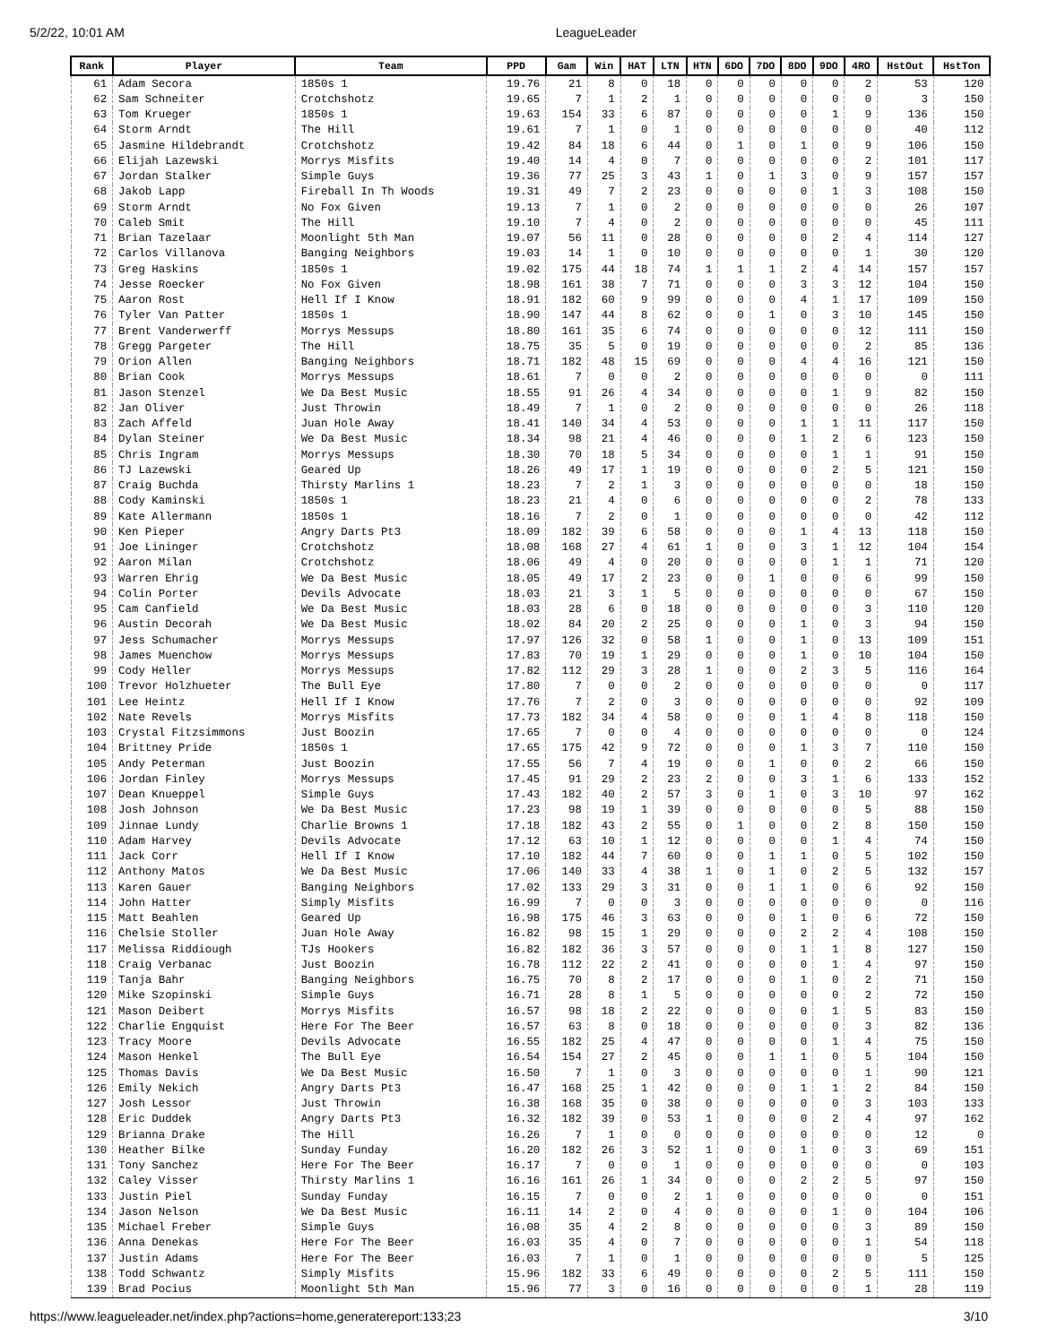5/2/22, 10:01 AM LeagueLeader
| Rank | Player | Team | PPD | Gam | Win | HAT | LTN | HTN | 6DO | 7DO | 8DO | 9DO | 4RO | HstOut | HstTon |
| --- | --- | --- | --- | --- | --- | --- | --- | --- | --- | --- | --- | --- | --- | --- | --- |
| 61 | Adam Secora | 1850s 1 | 19.76 | 21 | 8 | 0 | 18 | 0 | 0 | 0 | 0 | 0 | 2 | 53 | 120 |
| 62 | Sam Schneiter | Crotchshotz | 19.65 | 7 | 1 | 2 | 1 | 0 | 0 | 0 | 0 | 0 | 0 | 3 | 150 |
| 63 | Tom Krueger | 1850s 1 | 19.63 | 154 | 33 | 6 | 87 | 0 | 0 | 0 | 0 | 1 | 9 | 136 | 150 |
| 64 | Storm Arndt | The Hill | 19.61 | 7 | 1 | 0 | 1 | 0 | 0 | 0 | 0 | 0 | 0 | 40 | 112 |
| 65 | Jasmine Hildebrandt | Crotchshotz | 19.42 | 84 | 18 | 6 | 44 | 0 | 1 | 0 | 1 | 0 | 9 | 106 | 150 |
| 66 | Elijah Lazewski | Morrys Misfits | 19.40 | 14 | 4 | 0 | 7 | 0 | 0 | 0 | 0 | 0 | 2 | 101 | 117 |
| 67 | Jordan Stalker | Simple Guys | 19.36 | 77 | 25 | 3 | 43 | 1 | 0 | 1 | 3 | 0 | 9 | 157 | 157 |
| 68 | Jakob Lapp | Fireball In Th Woods | 19.31 | 49 | 7 | 2 | 23 | 0 | 0 | 0 | 0 | 1 | 3 | 108 | 150 |
| 69 | Storm Arndt | No Fox Given | 19.13 | 7 | 1 | 0 | 2 | 0 | 0 | 0 | 0 | 0 | 0 | 26 | 107 |
| 70 | Caleb Smit | The Hill | 19.10 | 7 | 4 | 0 | 2 | 0 | 0 | 0 | 0 | 0 | 0 | 45 | 111 |
| 71 | Brian Tazelaar | Moonlight 5th Man | 19.07 | 56 | 11 | 0 | 28 | 0 | 0 | 0 | 0 | 2 | 4 | 114 | 127 |
| 72 | Carlos Villanova | Banging Neighbors | 19.03 | 14 | 1 | 0 | 10 | 0 | 0 | 0 | 0 | 0 | 1 | 30 | 120 |
| 73 | Greg Haskins | 1850s 1 | 19.02 | 175 | 44 | 18 | 74 | 1 | 1 | 1 | 2 | 4 | 14 | 157 | 157 |
| 74 | Jesse Roecker | No Fox Given | 18.98 | 161 | 38 | 7 | 71 | 0 | 0 | 0 | 3 | 3 | 12 | 104 | 150 |
| 75 | Aaron Rost | Hell If I Know | 18.91 | 182 | 60 | 9 | 99 | 0 | 0 | 0 | 4 | 1 | 17 | 109 | 150 |
| 76 | Tyler Van Patter | 1850s 1 | 18.90 | 147 | 44 | 8 | 62 | 0 | 0 | 1 | 0 | 3 | 10 | 145 | 150 |
| 77 | Brent Vanderwerff | Morrys Messups | 18.80 | 161 | 35 | 6 | 74 | 0 | 0 | 0 | 0 | 0 | 12 | 111 | 150 |
| 78 | Gregg Pargeter | The Hill | 18.75 | 35 | 5 | 0 | 19 | 0 | 0 | 0 | 0 | 0 | 2 | 85 | 136 |
| 79 | Orion Allen | Banging Neighbors | 18.71 | 182 | 48 | 15 | 69 | 0 | 0 | 0 | 4 | 4 | 16 | 121 | 150 |
| 80 | Brian Cook | Morrys Messups | 18.61 | 7 | 0 | 0 | 2 | 0 | 0 | 0 | 0 | 0 | 0 | 0 | 111 |
| 81 | Jason Stenzel | We Da Best Music | 18.55 | 91 | 26 | 4 | 34 | 0 | 0 | 0 | 0 | 1 | 9 | 82 | 150 |
| 82 | Jan Oliver | Just Throwin | 18.49 | 7 | 1 | 0 | 2 | 0 | 0 | 0 | 0 | 0 | 0 | 26 | 118 |
| 83 | Zach Affeld | Juan Hole Away | 18.41 | 140 | 34 | 4 | 53 | 0 | 0 | 0 | 1 | 1 | 11 | 117 | 150 |
| 84 | Dylan Steiner | We Da Best Music | 18.34 | 98 | 21 | 4 | 46 | 0 | 0 | 0 | 1 | 2 | 6 | 123 | 150 |
| 85 | Chris Ingram | Morrys Messups | 18.30 | 70 | 18 | 5 | 34 | 0 | 0 | 0 | 0 | 1 | 1 | 91 | 150 |
| 86 | TJ Lazewski | Geared Up | 18.26 | 49 | 17 | 1 | 19 | 0 | 0 | 0 | 0 | 2 | 5 | 121 | 150 |
| 87 | Craig Buchda | Thirsty Marlins 1 | 18.23 | 7 | 2 | 1 | 3 | 0 | 0 | 0 | 0 | 0 | 0 | 18 | 150 |
| 88 | Cody Kaminski | 1850s 1 | 18.23 | 21 | 4 | 0 | 6 | 0 | 0 | 0 | 0 | 0 | 2 | 78 | 133 |
| 89 | Kate Allermann | 1850s 1 | 18.16 | 7 | 2 | 0 | 1 | 0 | 0 | 0 | 0 | 0 | 0 | 42 | 112 |
| 90 | Ken Pieper | Angry Darts Pt3 | 18.09 | 182 | 39 | 6 | 58 | 0 | 0 | 0 | 1 | 4 | 13 | 118 | 150 |
| 91 | Joe Lininger | Crotchshotz | 18.08 | 168 | 27 | 4 | 61 | 1 | 0 | 0 | 3 | 1 | 12 | 104 | 154 |
| 92 | Aaron Milan | Crotchshotz | 18.06 | 49 | 4 | 0 | 20 | 0 | 0 | 0 | 0 | 1 | 1 | 71 | 120 |
| 93 | Warren Ehrig | We Da Best Music | 18.05 | 49 | 17 | 2 | 23 | 0 | 0 | 1 | 0 | 0 | 6 | 99 | 150 |
| 94 | Colin Porter | Devils Advocate | 18.03 | 21 | 3 | 1 | 5 | 0 | 0 | 0 | 0 | 0 | 0 | 67 | 150 |
| 95 | Cam Canfield | We Da Best Music | 18.03 | 28 | 6 | 0 | 18 | 0 | 0 | 0 | 0 | 0 | 3 | 110 | 120 |
| 96 | Austin Decorah | We Da Best Music | 18.02 | 84 | 20 | 2 | 25 | 0 | 0 | 0 | 1 | 0 | 3 | 94 | 150 |
| 97 | Jess Schumacher | Morrys Messups | 17.97 | 126 | 32 | 0 | 58 | 1 | 0 | 0 | 1 | 0 | 13 | 109 | 151 |
| 98 | James Muenchow | Morrys Messups | 17.83 | 70 | 19 | 1 | 29 | 0 | 0 | 0 | 1 | 0 | 10 | 104 | 150 |
| 99 | Cody Heller | Morrys Messups | 17.82 | 112 | 29 | 3 | 28 | 1 | 0 | 0 | 2 | 3 | 5 | 116 | 164 |
| 100 | Trevor Holzhueter | The Bull Eye | 17.80 | 7 | 0 | 0 | 2 | 0 | 0 | 0 | 0 | 0 | 0 | 0 | 117 |
| 101 | Lee Heintz | Hell If I Know | 17.76 | 7 | 2 | 0 | 3 | 0 | 0 | 0 | 0 | 0 | 0 | 92 | 109 |
| 102 | Nate Revels | Morrys Misfits | 17.73 | 182 | 34 | 4 | 58 | 0 | 0 | 0 | 1 | 4 | 8 | 118 | 150 |
| 103 | Crystal Fitzsimmons | Just Boozin | 17.65 | 7 | 0 | 0 | 4 | 0 | 0 | 0 | 0 | 0 | 0 | 0 | 124 |
| 104 | Brittney Pride | 1850s 1 | 17.65 | 175 | 42 | 9 | 72 | 0 | 0 | 0 | 1 | 3 | 7 | 110 | 150 |
| 105 | Andy Peterman | Just Boozin | 17.55 | 56 | 7 | 4 | 19 | 0 | 0 | 1 | 0 | 0 | 2 | 66 | 150 |
| 106 | Jordan Finley | Morrys Messups | 17.45 | 91 | 29 | 2 | 23 | 2 | 0 | 0 | 3 | 1 | 6 | 133 | 152 |
| 107 | Dean Knueppel | Simple Guys | 17.43 | 182 | 40 | 2 | 57 | 3 | 0 | 1 | 0 | 3 | 10 | 97 | 162 |
| 108 | Josh Johnson | We Da Best Music | 17.23 | 98 | 19 | 1 | 39 | 0 | 0 | 0 | 0 | 0 | 5 | 88 | 150 |
| 109 | Jinnae Lundy | Charlie Browns 1 | 17.18 | 182 | 43 | 2 | 55 | 0 | 1 | 0 | 0 | 2 | 8 | 150 | 150 |
| 110 | Adam Harvey | Devils Advocate | 17.12 | 63 | 10 | 1 | 12 | 0 | 0 | 0 | 0 | 1 | 4 | 74 | 150 |
| 111 | Jack Corr | Hell If I Know | 17.10 | 182 | 44 | 7 | 60 | 0 | 0 | 1 | 1 | 0 | 5 | 102 | 150 |
| 112 | Anthony Matos | We Da Best Music | 17.06 | 140 | 33 | 4 | 38 | 1 | 0 | 1 | 0 | 2 | 5 | 132 | 157 |
| 113 | Karen Gauer | Banging Neighbors | 17.02 | 133 | 29 | 3 | 31 | 0 | 0 | 1 | 1 | 0 | 6 | 92 | 150 |
| 114 | John Hatter | Simply Misfits | 16.99 | 7 | 0 | 0 | 3 | 0 | 0 | 0 | 0 | 0 | 0 | 0 | 116 |
| 115 | Matt Beahlen | Geared Up | 16.98 | 175 | 46 | 3 | 63 | 0 | 0 | 0 | 1 | 0 | 6 | 72 | 150 |
| 116 | Chelsie Stoller | Juan Hole Away | 16.82 | 98 | 15 | 1 | 29 | 0 | 0 | 0 | 2 | 2 | 4 | 108 | 150 |
| 117 | Melissa Riddiough | TJs Hookers | 16.82 | 182 | 36 | 3 | 57 | 0 | 0 | 0 | 1 | 1 | 8 | 127 | 150 |
| 118 | Craig Verbanac | Just Boozin | 16.78 | 112 | 22 | 2 | 41 | 0 | 0 | 0 | 0 | 1 | 4 | 97 | 150 |
| 119 | Tanja Bahr | Banging Neighbors | 16.75 | 70 | 8 | 2 | 17 | 0 | 0 | 0 | 1 | 0 | 2 | 71 | 150 |
| 120 | Mike Szopinski | Simple Guys | 16.71 | 28 | 8 | 1 | 5 | 0 | 0 | 0 | 0 | 0 | 2 | 72 | 150 |
| 121 | Mason Deibert | Morrys Misfits | 16.57 | 98 | 18 | 2 | 22 | 0 | 0 | 0 | 0 | 1 | 5 | 83 | 150 |
| 122 | Charlie Engquist | Here For The Beer | 16.57 | 63 | 8 | 0 | 18 | 0 | 0 | 0 | 0 | 0 | 3 | 82 | 136 |
| 123 | Tracy Moore | Devils Advocate | 16.55 | 182 | 25 | 4 | 47 | 0 | 0 | 0 | 0 | 1 | 4 | 75 | 150 |
| 124 | Mason Henkel | The Bull Eye | 16.54 | 154 | 27 | 2 | 45 | 0 | 0 | 1 | 1 | 0 | 5 | 104 | 150 |
| 125 | Thomas Davis | We Da Best Music | 16.50 | 7 | 1 | 0 | 3 | 0 | 0 | 0 | 0 | 0 | 1 | 90 | 121 |
| 126 | Emily Nekich | Angry Darts Pt3 | 16.47 | 168 | 25 | 1 | 42 | 0 | 0 | 0 | 1 | 1 | 2 | 84 | 150 |
| 127 | Josh Lessor | Just Throwin | 16.38 | 168 | 35 | 0 | 38 | 0 | 0 | 0 | 0 | 0 | 3 | 103 | 133 |
| 128 | Eric Duddek | Angry Darts Pt3 | 16.32 | 182 | 39 | 0 | 53 | 1 | 0 | 0 | 0 | 2 | 4 | 97 | 162 |
| 129 | Brianna Drake | The Hill | 16.26 | 7 | 1 | 0 | 0 | 0 | 0 | 0 | 0 | 0 | 0 | 12 | 0 |
| 130 | Heather Bilke | Sunday Funday | 16.20 | 182 | 26 | 3 | 52 | 1 | 0 | 0 | 1 | 0 | 3 | 69 | 151 |
| 131 | Tony Sanchez | Here For The Beer | 16.17 | 7 | 0 | 0 | 1 | 0 | 0 | 0 | 0 | 0 | 0 | 0 | 103 |
| 132 | Caley Visser | Thirsty Marlins 1 | 16.16 | 161 | 26 | 1 | 34 | 0 | 0 | 0 | 2 | 2 | 5 | 97 | 150 |
| 133 | Justin Piel | Sunday Funday | 16.15 | 7 | 0 | 0 | 2 | 1 | 0 | 0 | 0 | 0 | 0 | 0 | 151 |
| 134 | Jason Nelson | We Da Best Music | 16.11 | 14 | 2 | 0 | 4 | 0 | 0 | 0 | 0 | 1 | 0 | 104 | 106 |
| 135 | Michael Freber | Simple Guys | 16.08 | 35 | 4 | 2 | 8 | 0 | 0 | 0 | 0 | 0 | 3 | 89 | 150 |
| 136 | Anna Denekas | Here For The Beer | 16.03 | 35 | 4 | 0 | 7 | 0 | 0 | 0 | 0 | 0 | 1 | 54 | 118 |
| 137 | Justin Adams | Here For The Beer | 16.03 | 7 | 1 | 0 | 1 | 0 | 0 | 0 | 0 | 0 | 0 | 5 | 125 |
| 138 | Todd Schwantz | Simply Misfits | 15.96 | 182 | 33 | 6 | 49 | 0 | 0 | 0 | 0 | 2 | 5 | 111 | 150 |
| 139 | Brad Pocius | Moonlight 5th Man | 15.96 | 77 | 3 | 0 | 16 | 0 | 0 | 0 | 0 | 0 | 1 | 28 | 119 |
https://www.leagueleader.net/index.php?actions=home,generatereport:133;23 3/10